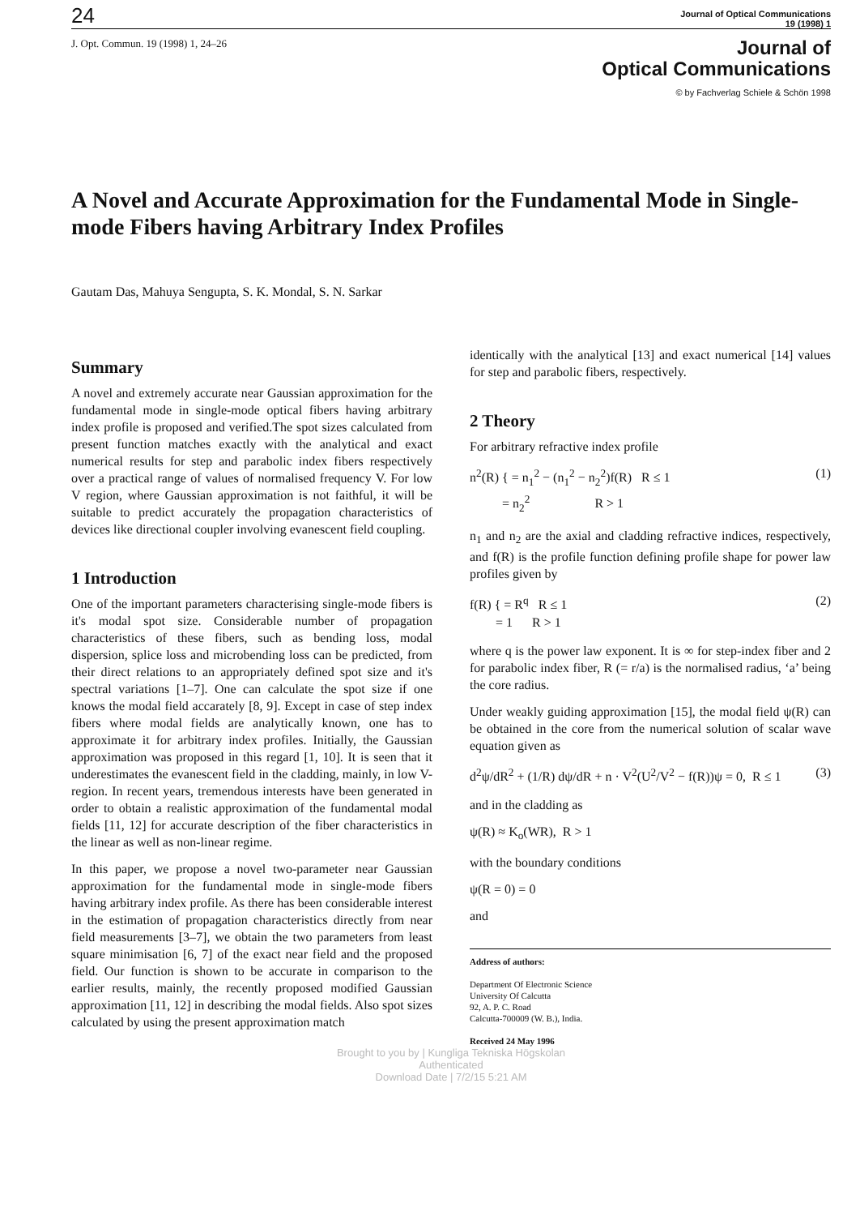24 Journal of Optical Communications
19 (1998) 1
J. Opt. Commun. 19 (1998) 1, 24–26
Journal of
Optical Communications
© by Fachverlag Schiele & Schön 1998
A Novel and Accurate Approximation for the Fundamental Mode in Single-mode Fibers having Arbitrary Index Profiles
Gautam Das, Mahuya Sengupta, S. K. Mondal, S. N. Sarkar
Summary
A novel and extremely accurate near Gaussian approximation for the fundamental mode in single-mode optical fibers having arbitrary index profile is proposed and verified.The spot sizes calculated from present function matches exactly with the analytical and exact numerical results for step and parabolic index fibers respectively over a practical range of values of normalised frequency V. For low V region, where Gaussian approximation is not faithful, it will be suitable to predict accurately the propagation characteristics of devices like directional coupler involving evanescent field coupling.
1 Introduction
One of the important parameters characterising single-mode fibers is it's modal spot size. Considerable number of propagation characteristics of these fibers, such as bending loss, modal dispersion, splice loss and microbending loss can be predicted, from their direct relations to an appropriately defined spot size and it's spectral variations [1–7]. One can calculate the spot size if one knows the modal field accarately [8, 9]. Except in case of step index fibers where modal fields are analytically known, one has to approximate it for arbitrary index profiles. Initially, the Gaussian approximation was proposed in this regard [1, 10]. It is seen that it underestimates the evanescent field in the cladding, mainly, in low V-region. In recent years, tremendous interests have been generated in order to obtain a realistic approximation of the fundamental modal fields [11, 12] for accurate description of the fiber characteristics in the linear as well as non-linear regime.
In this paper, we propose a novel two-parameter near Gaussian approximation for the fundamental mode in single-mode fibers having arbitrary index profile. As there has been considerable interest in the estimation of propagation characteristics directly from near field measurements [3–7], we obtain the two parameters from least square minimisation [6, 7] of the exact near field and the proposed field. Our function is shown to be accurate in comparison to the earlier results, mainly, the recently proposed modified Gaussian approximation [11, 12] in describing the modal fields. Also spot sizes calculated by using the present approximation match
identically with the analytical [13] and exact numerical [14] values for step and parabolic fibers, respectively.
2 Theory
For arbitrary refractive index profile
n<sup>2</sup>(R) { = n<sub>1</sub><sup>2</sup> − (n<sub>1</sub><sup>2</sup> − n<sub>2</sub><sup>2</sup>)f(R) R ≤ 1
= n<sub>2</sub><sup>2</sup> R > 1 (1)
n<sub>1</sub> and n<sub>2</sub> are the axial and cladding refractive indices, respectively, and f(R) is the profile function defining profile shape for power law profiles given by
f(R) { = R<sup>q</sup> R ≤ 1
= 1 R > 1 (2)
where q is the power law exponent. It is ∞ for step-index fiber and 2 for parabolic index fiber, R (= r/a) is the normalised radius, ‘a’ being the core radius.
Under weakly guiding approximation [15], the modal field ψ(R) can be obtained in the core from the numerical solution of scalar wave equation given as
d<sup>2</sup>ψ/dR<sup>2</sup> + (1/R) dψ/dR + n · V<sup>2</sup>(U<sup>2</sup>/V<sup>2</sup> − f(R))ψ = 0, R ≤ 1 (3)
and in the cladding as
ψ(R) ≈ K<sub>o</sub>(WR), R > 1
with the boundary conditions
ψ(R = 0) = 0
and
Address of authors:
Department Of Electronic Science
University Of Calcutta
92, A. P. C. Road
Calcutta-700009 (W. B.), India.
Received 24 May 1996
Brought to you by | Kungliga Tekniska Högskolan
Authenticated
Download Date | 7/2/15 5:21 AM